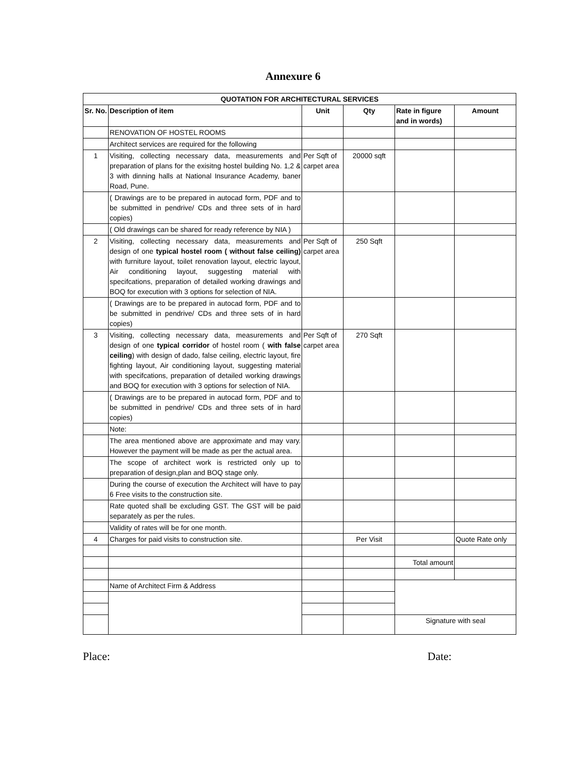Annexure 6
| QUOTATION FOR ARCHITECTURAL SERVICES | | | | | |
| --- | --- | --- | --- | --- | --- |
| Sr. No. | Description of item | Unit | Qty | Rate in figure and in words) | Amount |
| | RENOVATION OF HOSTEL ROOMS | | | | |
| | Architect services are required for the following | | | | |
| 1 | Visiting, collecting necessary data, measurements and preparation of plans for the exisitng hostel building No. 1,2 & 3 with dinning halls at National Insurance Academy, baner Road, Pune. | Per Sqft of carpet area | 20000 sqft | | |
| | ( Drawings are to be prepared in autocad form, PDF and to be submitted in pendrive/ CDs and three sets of in hard copies) | | | | |
| | ( Old drawings can be shared for ready reference by NIA ) | | | | |
| 2 | Visiting, collecting necessary data, measurements and design of one typical hostel room ( without false ceiling) with furniture layout, toilet renovation layout, electric layout, Air conditioning layout, suggesting material with specifcations, preparation of detailed working drawings and BOQ for execution with 3 options for selection of NIA. | Per Sqft of carpet area | 250 Sqft | | |
| | ( Drawings are to be prepared in autocad form, PDF and to be submitted in pendrive/ CDs and three sets of in hard copies) | | | | |
| 3 | Visiting, collecting necessary data, measurements and design of one typical corridor of hostel room ( with false ceiling ) with design of dado, false ceiling, electric layout, fire fighting layout, Air conditioning layout, suggesting material with specifcations, preparation of detailed working drawings and BOQ for execution with 3 options for selection of NIA. | Per Sqft of carpet area | 270 Sqft | | |
| | ( Drawings are to be prepared in autocad form, PDF and to be submitted in pendrive/ CDs and three sets of in hard copies) | | | | |
| | Note: | | | | |
| | The area mentioned above are approximate and may vary. However the payment will be made as per the actual area. | | | | |
| | The scope of architect work is restricted only up to preparation of design,plan and BOQ stage only. | | | | |
| | During the course of execution the Architect will have to pay 6 Free visits to the construction site. | | | | |
| | Rate quoted shall be excluding GST. The GST will be paid separately as per the rules. | | | | |
| | Validity of rates will be for one month. | | | | |
| 4 | Charges for paid visits to construction site. | | Per Visit | | Quote Rate only |
| | | | | Total amount | |
| | Name of Architect Firm & Address | | | | |
| | | | | Signature with seal | |
Place: Date: